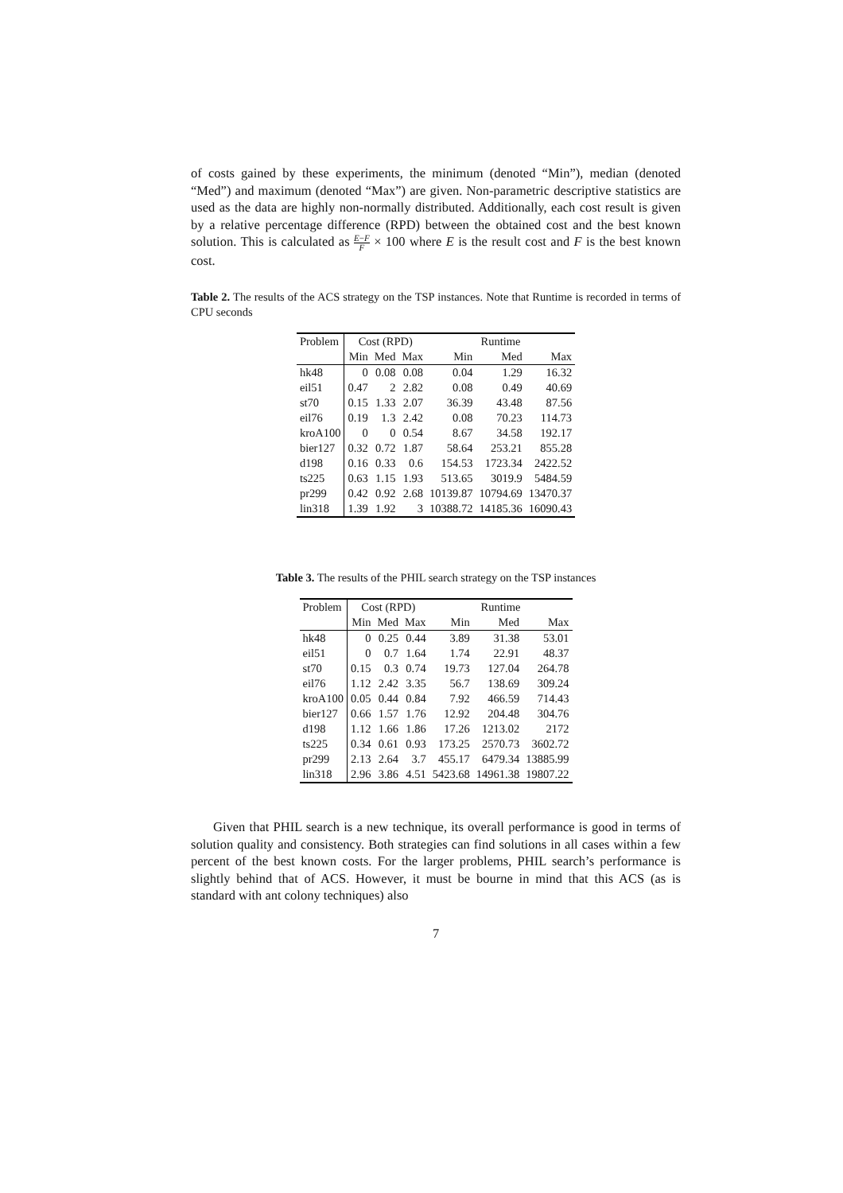of costs gained by these experiments, the minimum (denoted “Min”), median (denoted “Med”) and maximum (denoted “Max”) are given. Non-parametric descriptive statistics are used as the data are highly non-normally distributed. Additionally, each cost result is given by a relative percentage difference (RPD) between the obtained cost and the best known solution. This is calculated as E−F F × 100 where E is the result cost and F is the best known cost.
Table 2. The results of the ACS strategy on the TSP instances. Note that Runtime is recorded in terms of CPU seconds
| Problem | Cost (RPD) | | | Runtime | | |
| --- | --- | --- | --- | --- | --- | --- |
| | Min | Med | Max | Min | Med | Max |
| hk48 | 0 | 0.08 | 0.08 | 0.04 | 1.29 | 16.32 |
| eil51 | 0.47 | 2 | 2.82 | 0.08 | 0.49 | 40.69 |
| st70 | 0.15 | 1.33 | 2.07 | 36.39 | 43.48 | 87.56 |
| eil76 | 0.19 | 1.3 | 2.42 | 0.08 | 70.23 | 114.73 |
| kroA100 | 0 | 0 | 0.54 | 8.67 | 34.58 | 192.17 |
| bier127 | 0.32 | 0.72 | 1.87 | 58.64 | 253.21 | 855.28 |
| d198 | 0.16 | 0.33 | 0.6 | 154.53 | 1723.34 | 2422.52 |
| ts225 | 0.63 | 1.15 | 1.93 | 513.65 | 3019.9 | 5484.59 |
| pr299 | 0.42 | 0.92 | 2.68 | 10139.87 | 10794.69 | 13470.37 |
| lin318 | 1.39 | 1.92 | 3 | 10388.72 | 14185.36 | 16090.43 |
Table 3. The results of the PHIL search strategy on the TSP instances
| Problem | Cost (RPD) | | | Runtime | | |
| --- | --- | --- | --- | --- | --- | --- |
| | Min | Med | Max | Min | Med | Max |
| hk48 | 0 | 0.25 | 0.44 | 3.89 | 31.38 | 53.01 |
| eil51 | 0 | 0.7 | 1.64 | 1.74 | 22.91 | 48.37 |
| st70 | 0.15 | 0.3 | 0.74 | 19.73 | 127.04 | 264.78 |
| eil76 | 1.12 | 2.42 | 3.35 | 56.7 | 138.69 | 309.24 |
| kroA100 | 0.05 | 0.44 | 0.84 | 7.92 | 466.59 | 714.43 |
| bier127 | 0.66 | 1.57 | 1.76 | 12.92 | 204.48 | 304.76 |
| d198 | 1.12 | 1.66 | 1.86 | 17.26 | 1213.02 | 2172 |
| ts225 | 0.34 | 0.61 | 0.93 | 173.25 | 2570.73 | 3602.72 |
| pr299 | 2.13 | 2.64 | 3.7 | 455.17 | 6479.34 | 13885.99 |
| lin318 | 2.96 | 3.86 | 4.51 | 5423.68 | 14961.38 | 19807.22 |
Given that PHIL search is a new technique, its overall performance is good in terms of solution quality and consistency. Both strategies can find solutions in all cases within a few percent of the best known costs. For the larger problems, PHIL search’s performance is slightly behind that of ACS. However, it must be bourne in mind that this ACS (as is standard with ant colony techniques) also
7